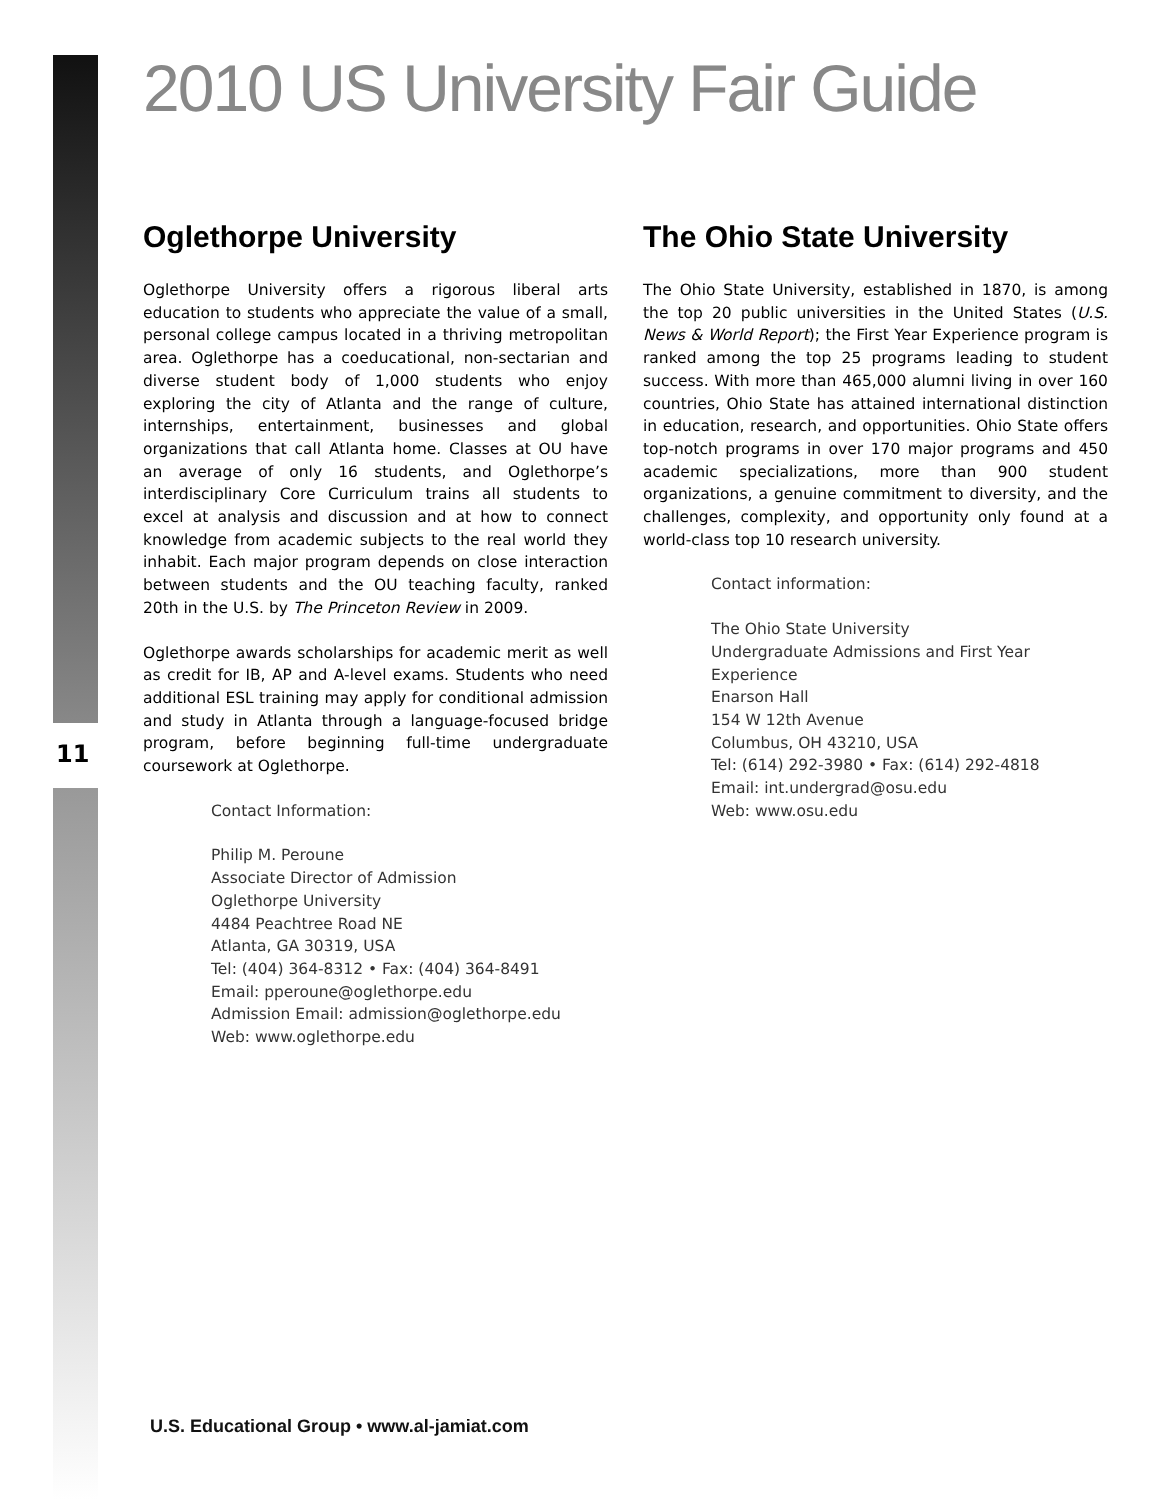2010 US University Fair Guide
Oglethorpe University
Oglethorpe University offers a rigorous liberal arts education to students who appreciate the value of a small, personal college campus located in a thriving metropolitan area. Oglethorpe has a coeducational, non-sectarian and diverse student body of 1,000 students who enjoy exploring the city of Atlanta and the range of culture, internships, entertainment, businesses and global organizations that call Atlanta home. Classes at OU have an average of only 16 students, and Oglethorpe’s interdisciplinary Core Curriculum trains all students to excel at analysis and discussion and at how to connect knowledge from academic subjects to the real world they inhabit. Each major program depends on close interaction between students and the OU teaching faculty, ranked 20th in the U.S. by The Princeton Review in 2009.
Oglethorpe awards scholarships for academic merit as well as credit for IB, AP and A-level exams. Students who need additional ESL training may apply for conditional admission and study in Atlanta through a language-focused bridge program, before beginning full-time undergraduate coursework at Oglethorpe.
Contact Information:
Philip M. Peroune
Associate Director of Admission
Oglethorpe University
4484 Peachtree Road NE
Atlanta, GA 30319, USA
Tel: (404) 364-8312 • Fax: (404) 364-8491
Email: pperoune@oglethorpe.edu
Admission Email: admission@oglethorpe.edu
Web: www.oglethorpe.edu
The Ohio State University
The Ohio State University, established in 1870, is among the top 20 public universities in the United States (U.S. News & World Report); the First Year Experience program is ranked among the top 25 programs leading to student success. With more than 465,000 alumni living in over 160 countries, Ohio State has attained international distinction in education, research, and opportunities. Ohio State offers top-notch programs in over 170 major programs and 450 academic specializations, more than 900 student organizations, a genuine commitment to diversity, and the challenges, complexity, and opportunity only found at a world-class top 10 research university.
Contact information:
The Ohio State University
Undergraduate Admissions and First Year Experience
Enarson Hall
154 W 12th Avenue
Columbus, OH 43210, USA
Tel: (614) 292-3980 • Fax: (614) 292-4818
Email: int.undergrad@osu.edu
Web: www.osu.edu
11
U.S. Educational Group • www.al-jamiat.com